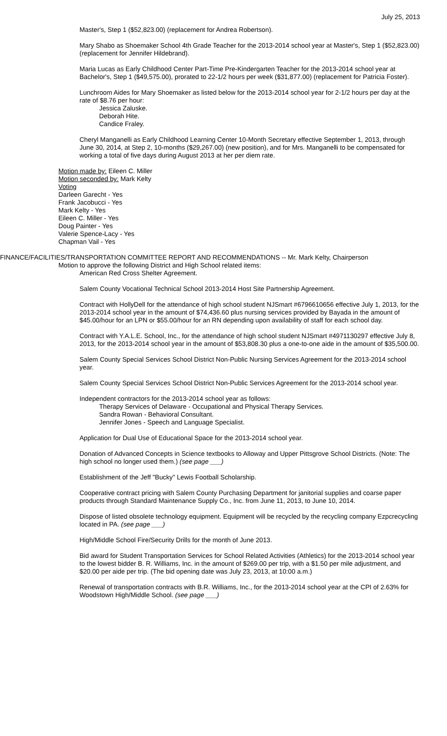July 25, 2013
Master's, Step 1 ($52,823.00) (replacement for Andrea Robertson).
Mary Shabo as Shoemaker School 4th Grade Teacher for the 2013-2014 school year at Master's, Step 1 ($52,823.00) (replacement for Jennifer Hildebrand).
Maria Lucas as Early Childhood Center Part-Time Pre-Kindergarten Teacher for the 2013-2014 school year at Bachelor's, Step 1 ($49,575.00), prorated to 22-1/2 hours per week ($31,877.00) (replacement for Patricia Foster).
Lunchroom Aides for Mary Shoemaker as listed below for the 2013-2014 school year for 2-1/2 hours per day at the rate of $8.76 per hour:
Jessica Zaluske.
Deborah Hite.
Candice Fraley.
Cheryl Manganelli as Early Childhood Learning Center 10-Month Secretary effective September 1, 2013, through June 30, 2014, at Step 2, 10-months ($29,267.00) (new position), and for Mrs. Manganelli to be compensated for working a total of five days during August 2013 at her per diem rate.
Motion made by: Eileen C. Miller
Motion seconded by: Mark Kelty
Voting
Darleen Garecht - Yes
Frank Jacobucci - Yes
Mark Kelty - Yes
Eileen C. Miller - Yes
Doug Painter - Yes
Valerie Spence-Lacy - Yes
Chapman Vail - Yes
FINANCE/FACILITIES/TRANSPORTATION COMMITTEE REPORT AND RECOMMENDATIONS -- Mr. Mark Kelty, Chairperson
Motion to approve the following District and High School related items:
American Red Cross Shelter Agreement.
Salem County Vocational Technical School 2013-2014 Host Site Partnership Agreement.
Contract with HollyDell for the attendance of high school student NJSmart #6796610656 effective July 1, 2013, for the 2013-2014 school year in the amount of $74,436.60 plus nursing services provided by Bayada in the amount of $45.00/hour for an LPN or $55.00/hour for an RN depending upon availability of staff for each school day.
Contract with Y.A.L.E. School, Inc., for the attendance of high school student NJSmart #4971130297 effective July 8, 2013, for the 2013-2014 school year in the amount of $53,808.30 plus a one-to-one aide in the amount of $35,500.00.
Salem County Special Services School District Non-Public Nursing Services Agreement for the 2013-2014 school year.
Salem County Special Services School District Non-Public Services Agreement for the 2013-2014 school year.
Independent contractors for the 2013-2014 school year as follows:
Therapy Services of Delaware - Occupational and Physical Therapy Services.
Sandra Rowan - Behavioral Consultant.
Jennifer Jones - Speech and Language Specialist.
Application for Dual Use of Educational Space for the 2013-2014 school year.
Donation of Advanced Concepts in Science textbooks to Alloway and Upper Pittsgrove School Districts. (Note: The high school no longer used them.) (see page ___)
Establishment of the Jeff "Bucky" Lewis Football Scholarship.
Cooperative contract pricing with Salem County Purchasing Department for janitorial supplies and coarse paper products through Standard Maintenance Supply Co., Inc. from June 11, 2013, to June 10, 2014.
Dispose of listed obsolete technology equipment. Equipment will be recycled by the recycling company Ezpcrecycling located in PA. (see page ___)
High/Middle School Fire/Security Drills for the month of June 2013.
Bid award for Student Transportation Services for School Related Activities (Athletics) for the 2013-2014 school year to the lowest bidder B. R. Williams, Inc. in the amount of $269.00 per trip, with a $1.50 per mile adjustment, and $20.00 per aide per trip. (The bid opening date was July 23, 2013, at 10:00 a.m.)
Renewal of transportation contracts with B.R. Williams, Inc., for the 2013-2014 school year at the CPI of 2.63% for Woodstown High/Middle School. (see page ___)